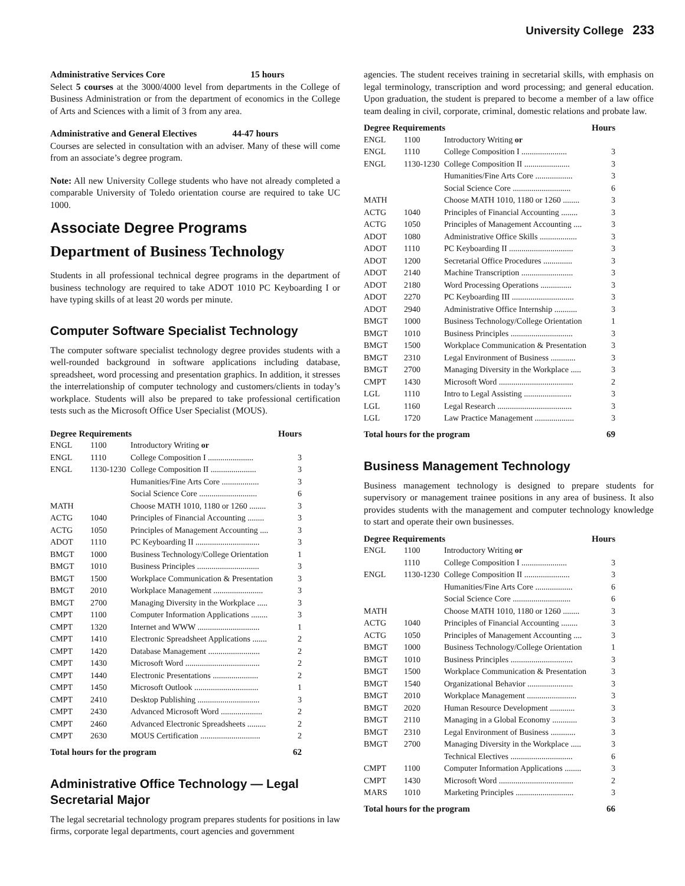University College 233
Administrative Services Core 15 hours
Select 5 courses at the 3000/4000 level from departments in the College of Business Administration or from the department of economics in the College of Arts and Sciences with a limit of 3 from any area.
Administrative and General Electives 44-47 hours
Courses are selected in consultation with an adviser. Many of these will come from an associate’s degree program.
Note: All new University College students who have not already completed a comparable University of Toledo orientation course are required to take UC 1000.
Associate Degree Programs
Department of Business Technology
Students in all professional technical degree programs in the department of business technology are required to take ADOT 1010 PC Keyboarding I or have typing skills of at least 20 words per minute.
Computer Software Specialist Technology
The computer software specialist technology degree provides students with a well-rounded background in software applications including database, spreadsheet, word processing and presentation graphics. In addition, it stresses the interrelationship of computer technology and customers/clients in today’s workplace. Students will also be prepared to take professional certification tests such as the Microsoft Office User Specialist (MOUS).
| Degree Requirements | | | Hours |
| --- | --- | --- | --- |
| ENGL | 1100 | Introductory Writing or | |
| ENGL | 1110 | College Composition I ...................... | 3 |
| ENGL | 1130-1230 | College Composition II ...................... | 3 |
| | | Humanities/Fine Arts Core .................. | 3 |
| | | Social Science Core ............................ | 6 |
| MATH | | Choose MATH 1010, 1180 or 1260 ........ | 3 |
| ACTG | 1040 | Principles of Financial Accounting ........ | 3 |
| ACTG | 1050 | Principles of Management Accounting .... | 3 |
| ADOT | 1110 | PC Keyboarding II ............................... | 3 |
| BMGT | 1000 | Business Technology/College Orientation | 1 |
| BMGT | 1010 | Business Principles .............................. | 3 |
| BMGT | 1500 | Workplace Communication & Presentation | 3 |
| BMGT | 2010 | Workplace Management ........................ | 3 |
| BMGT | 2700 | Managing Diversity in the Workplace ..... | 3 |
| CMPT | 1100 | Computer Information Applications ........ | 3 |
| CMPT | 1320 | Internet and WWW .............................. | 1 |
| CMPT | 1410 | Electronic Spreadsheet Applications ....... | 2 |
| CMPT | 1420 | Database Management ......................... | 2 |
| CMPT | 1430 | Microsoft Word .................................... | 2 |
| CMPT | 1440 | Electronic Presentations ...................... | 2 |
| CMPT | 1450 | Microsoft Outlook ............................... | 1 |
| CMPT | 2410 | Desktop Publishing .............................. | 3 |
| CMPT | 2430 | Advanced Microsoft Word .................... | 2 |
| CMPT | 2460 | Advanced Electronic Spreadsheets ......... | 2 |
| CMPT | 2630 | MOUS Certification ............................. | 2 |
| Total hours for the program | | | 62 |
Administrative Office Technology — Legal Secretarial Major
The legal secretarial technology program prepares students for positions in law firms, corporate legal departments, court agencies and government
agencies. The student receives training in secretarial skills, with emphasis on legal terminology, transcription and word processing; and general education. Upon graduation, the student is prepared to become a member of a law office team dealing in civil, corporate, criminal, domestic relations and probate law.
| Degree Requirements | | | Hours |
| --- | --- | --- | --- |
| ENGL | 1100 | Introductory Writing or | |
| ENGL | 1110 | College Composition I ...................... | 3 |
| ENGL | 1130-1230 | College Composition II ...................... | 3 |
| | | Humanities/Fine Arts Core .................. | 3 |
| | | Social Science Core ............................ | 6 |
| MATH | | Choose MATH 1010, 1180 or 1260 ........ | 3 |
| ACTG | 1040 | Principles of Financial Accounting ........ | 3 |
| ACTG | 1050 | Principles of Management Accounting .... | 3 |
| ADOT | 1080 | Administrative Office Skills .................. | 3 |
| ADOT | 1110 | PC Keyboarding II ............................... | 3 |
| ADOT | 1200 | Secretarial Office Procedures .............. | 3 |
| ADOT | 2140 | Machine Transcription ......................... | 3 |
| ADOT | 2180 | Word Processing Operations ............... | 3 |
| ADOT | 2270 | PC Keyboarding III .............................. | 3 |
| ADOT | 2940 | Administrative Office Internship ........... | 3 |
| BMGT | 1000 | Business Technology/College Orientation | 1 |
| BMGT | 1010 | Business Principles .............................. | 3 |
| BMGT | 1500 | Workplace Communication & Presentation | 3 |
| BMGT | 2310 | Legal Environment of Business ............ | 3 |
| BMGT | 2700 | Managing Diversity in the Workplace ..... | 3 |
| CMPT | 1430 | Microsoft Word .................................... | 2 |
| LGL | 1110 | Intro to Legal Assisting ....................... | 3 |
| LGL | 1160 | Legal Research .................................... | 3 |
| LGL | 1720 | Law Practice Management ................... | 3 |
| Total hours for the program | | | 69 |
Business Management Technology
Business management technology is designed to prepare students for supervisory or management trainee positions in any area of business. It also provides students with the management and computer technology knowledge to start and operate their own businesses.
| Degree Requirements | | | Hours |
| --- | --- | --- | --- |
| ENGL | 1100 | Introductory Writing or | |
| | 1110 | College Composition I ...................... | 3 |
| ENGL | 1130-1230 | College Composition II ...................... | 3 |
| | | Humanities/Fine Arts Core .................. | 6 |
| | | Social Science Core ............................ | 6 |
| MATH | | Choose MATH 1010, 1180 or 1260 ........ | 3 |
| ACTG | 1040 | Principles of Financial Accounting ........ | 3 |
| ACTG | 1050 | Principles of Management Accounting .... | 3 |
| BMGT | 1000 | Business Technology/College Orientation | 1 |
| BMGT | 1010 | Business Principles .............................. | 3 |
| BMGT | 1500 | Workplace Communication & Presentation | 3 |
| BMGT | 1540 | Organizational Behavior ...................... | 3 |
| BMGT | 2010 | Workplace Management ........................ | 3 |
| BMGT | 2020 | Human Resource Development ............ | 3 |
| BMGT | 2110 | Managing in a Global Economy ............ | 3 |
| BMGT | 2310 | Legal Environment of Business ............ | 3 |
| BMGT | 2700 | Managing Diversity in the Workplace ..... | 3 |
| | | Technical Electives .............................. | 6 |
| CMPT | 1100 | Computer Information Applications ........ | 3 |
| CMPT | 1430 | Microsoft Word .................................... | 2 |
| MARS | 1010 | Marketing Principles ............................ | 3 |
| Total hours for the program | | | 66 |